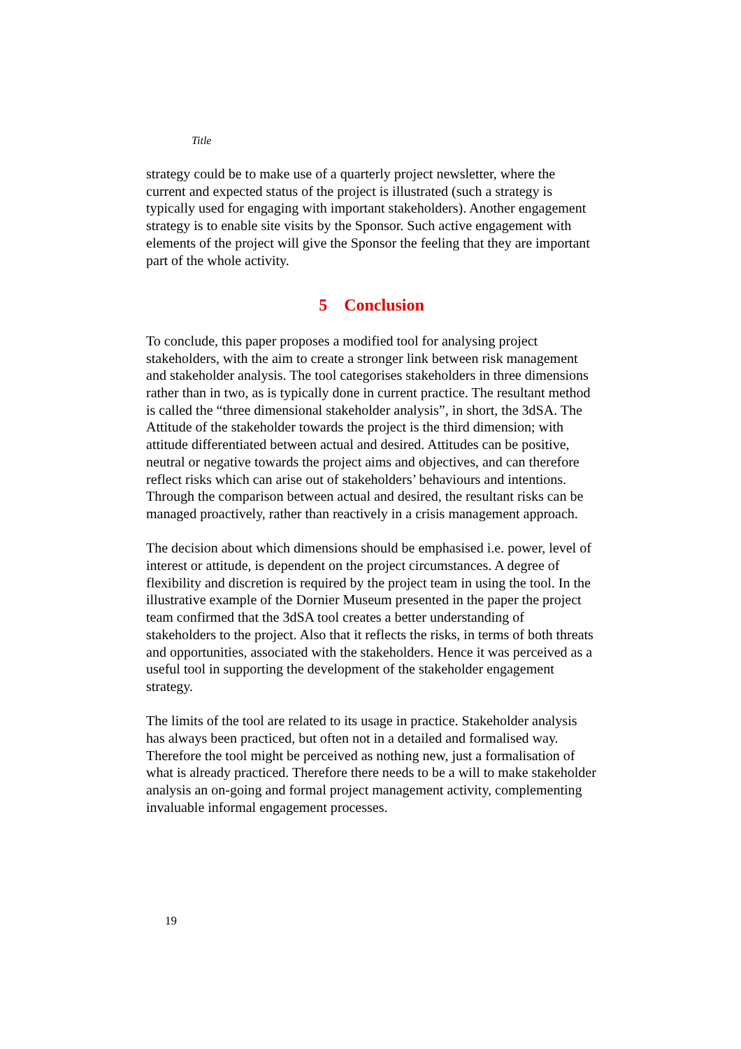Title
strategy could be to make use of a quarterly project newsletter, where the current and expected status of the project is illustrated (such a strategy is typically used for engaging with important stakeholders). Another engagement strategy is to enable site visits by the Sponsor. Such active engagement with elements of the project will give the Sponsor the feeling that they are important part of the whole activity.
5 Conclusion
To conclude, this paper proposes a modified tool for analysing project stakeholders, with the aim to create a stronger link between risk management and stakeholder analysis. The tool categorises stakeholders in three dimensions rather than in two, as is typically done in current practice. The resultant method is called the “three dimensional stakeholder analysis”, in short, the 3dSA. The Attitude of the stakeholder towards the project is the third dimension; with attitude differentiated between actual and desired. Attitudes can be positive, neutral or negative towards the project aims and objectives, and can therefore reflect risks which can arise out of stakeholders’ behaviours and intentions. Through the comparison between actual and desired, the resultant risks can be managed proactively, rather than reactively in a crisis management approach.
The decision about which dimensions should be emphasised i.e. power, level of interest or attitude, is dependent on the project circumstances. A degree of flexibility and discretion is required by the project team in using the tool. In the illustrative example of the Dornier Museum presented in the paper the project team confirmed that the 3dSA tool creates a better understanding of stakeholders to the project. Also that it reflects the risks, in terms of both threats and opportunities, associated with the stakeholders. Hence it was perceived as a useful tool in supporting the development of the stakeholder engagement strategy.
The limits of the tool are related to its usage in practice. Stakeholder analysis has always been practiced, but often not in a detailed and formalised way. Therefore the tool might be perceived as nothing new, just a formalisation of what is already practiced. Therefore there needs to be a will to make stakeholder analysis an on-going and formal project management activity, complementing invaluable informal engagement processes.
19